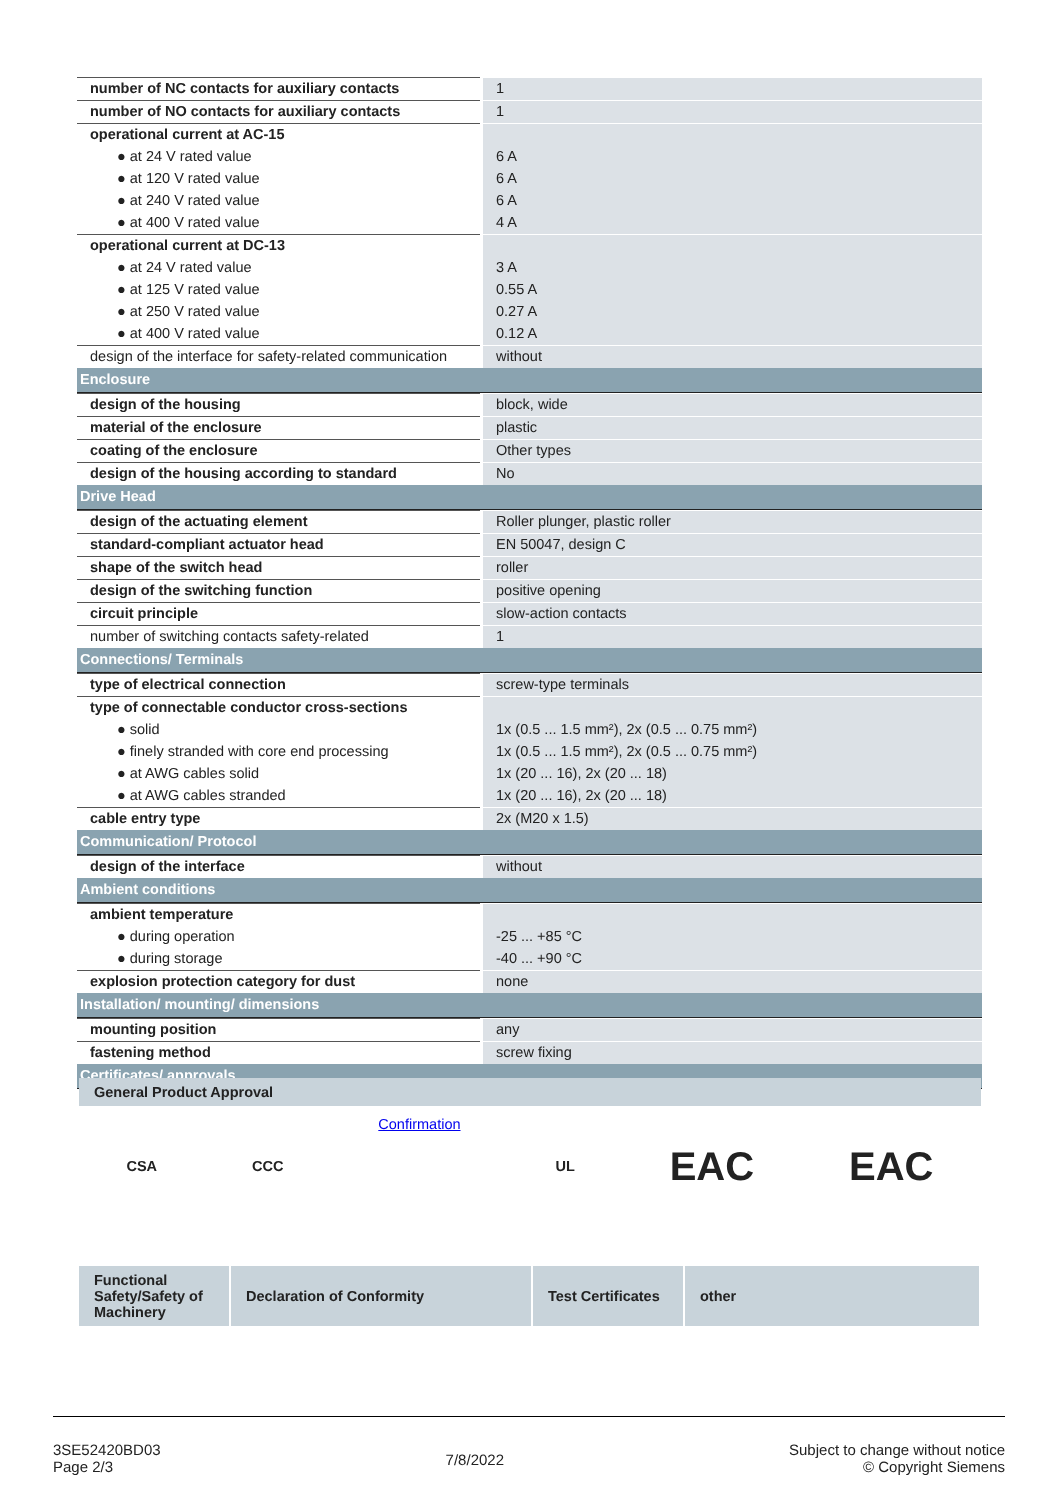| number of NC contacts for auxiliary contacts | 1 |
| number of NO contacts for auxiliary contacts | 1 |
| operational current at AC-15 | |
| ● at 24 V rated value | 6 A |
| ● at 120 V rated value | 6 A |
| ● at 240 V rated value | 6 A |
| ● at 400 V rated value | 4 A |
| operational current at DC-13 | |
| ● at 24 V rated value | 3 A |
| ● at 125 V rated value | 0.55 A |
| ● at 250 V rated value | 0.27 A |
| ● at 400 V rated value | 0.12 A |
| design of the interface for safety-related communication | without |
| Enclosure | |
| design of the housing | block, wide |
| material of the enclosure | plastic |
| coating of the enclosure | Other types |
| design of the housing according to standard | No |
| Drive Head | |
| design of the actuating element | Roller plunger, plastic roller |
| standard-compliant actuator head | EN 50047, design C |
| shape of the switch head | roller |
| design of the switching function | positive opening |
| circuit principle | slow-action contacts |
| number of switching contacts safety-related | 1 |
| Connections/ Terminals | |
| type of electrical connection | screw-type terminals |
| type of connectable conductor cross-sections | |
| ● solid | 1x (0.5 ... 1.5 mm²), 2x (0.5 ... 0.75 mm²) |
| ● finely stranded with core end processing | 1x (0.5 ... 1.5 mm²), 2x (0.5 ... 0.75 mm²) |
| ● at AWG cables solid | 1x (20 ... 16), 2x (20 ... 18) |
| ● at AWG cables stranded | 1x (20 ... 16), 2x (20 ... 18) |
| cable entry type | 2x (M20 x 1.5) |
| Communication/ Protocol | |
| design of the interface | without |
| Ambient conditions | |
| ambient temperature | |
| ● during operation | -25 ... +85 °C |
| ● during storage | -40 ... +90 °C |
| explosion protection category for dust | none |
| Installation/ mounting/ dimensions | |
| mounting position | any |
| fastening method | screw fixing |
| Certificates/ approvals | |
General Product Approval
CSA CCC Confirmation UL EAC EAC
Functional Safety/Safety of Machinery
Declaration of Conformity Test Certificates
other
3SE52420BD03
Page 2/3
7/8/2022
Subject to change without notice
© Copyright Siemens